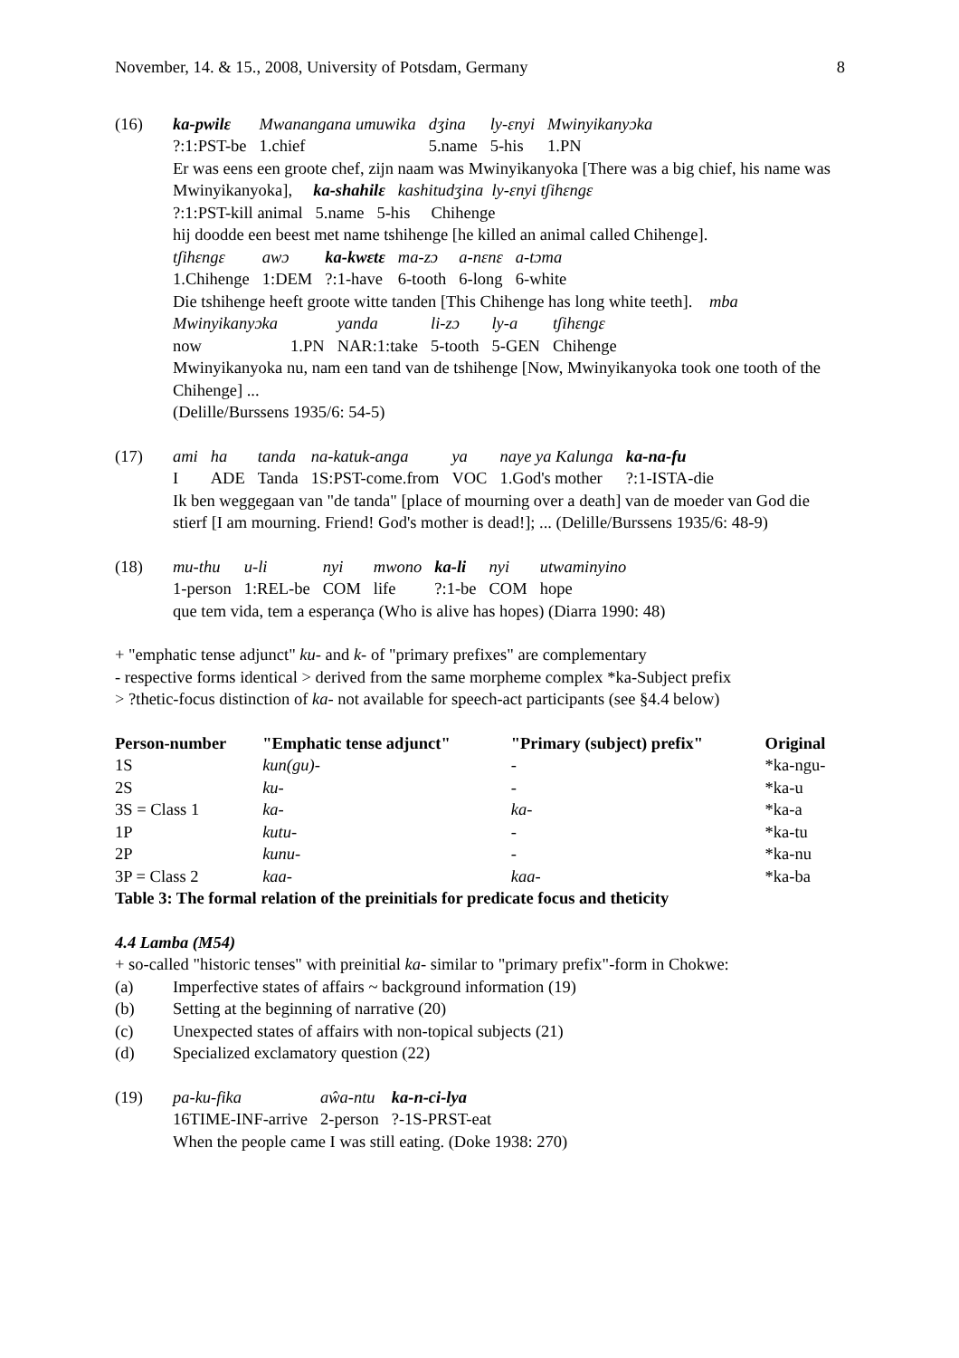November, 14. & 15., 2008, University of Potsdam, Germany 8
(16)
| ka-pwilɛ | Mwanangana umuwika | dʒina | ly-ɛnyi | Mwinyikanyɔka |
| ?:1:PST-be | 1.chief | 5.name | 5-his | 1.PN |
Er was eens een groote chef, zijn naam was Mwinyikanyoka [There was a big chief, his name was Mwinyikanyoka], ka-shahilɛ kashitudʒina ly-ɛnyi tʃihɛngɛ
?:1:PST-kill animal 5.name 5-his Chihenge
hij doodde een beest met name tshihenge [he killed an animal called Chihenge].
| tʃihɛngɛ | awɔ | ka-kwɛtɛ | ma-zɔ | a-nɛnɛ | a-tɔma |
| 1.Chihenge | 1:DEM | ?:1-have | 6-tooth | 6-long | 6-white |
Die tshihenge heeft groote witte tanden [This Chihenge has long white teeth]. mba
| Mwinyikanyɔka | | yanda | li-zɔ | ly-a | tʃihɛngɛ |
| now | 1.PN | NAR:1:take | 5-tooth | 5-GEN | Chihenge |
Mwinyikanyoka nu, nam een tand van de tshihenge [Now, Mwinyikanyoka took one tooth of the Chihenge] ...
(Delille/Burssens 1935/6: 54-5)
(17)
| ami | ha | tanda | na-katuk-anga | ya | naye ya Kalunga | ka-na-fu |
| I | ADE | Tanda | 1S:PST-come.from | VOC | 1.God's mother | ?:1-ISTA-die |
Ik ben weggegaan van "de tanda" [place of mourning over a death] van de moeder van God die stierf [I am mourning. Friend! God's mother is dead!]; ... (Delille/Burssens 1935/6: 48-9)
(18)
| mu-thu | u-li | nyi | mwono | ka-li | nyi | utwaminyino |
| 1-person | 1:REL-be | COM | life | ?:1-be | COM | hope |
que tem vida, tem a esperança (Who is alive has hopes) (Diarra 1990: 48)
+ "emphatic tense adjunct" ku- and k- of "primary prefixes" are complementary
- respective forms identical > derived from the same morpheme complex *ka-Subject prefix
> ?thetic-focus distinction of ka- not available for speech-act participants (see §4.4 below)
| Person-number | "Emphatic tense adjunct" | "Primary (subject) prefix" | Original |
| --- | --- | --- | --- |
| 1S | kun(gu)- | - | *ka-ngu- |
| 2S | ku- | - | *ka-u |
| 3S = Class 1 | ka- | ka- | *ka-a |
| 1P | kutu- | - | *ka-tu |
| 2P | kunu- | - | *ka-nu |
| 3P = Class 2 | kaa- | kaa- | *ka-ba |
Table 3: The formal relation of the preinitials for predicate focus and theticity
4.4 Lamba (M54)
+ so-called "historic tenses" with preinitial ka- similar to "primary prefix"-form in Chokwe:
(a) Imperfective states of affairs ~ background information (19)
(b) Setting at the beginning of narrative (20)
(c) Unexpected states of affairs with non-topical subjects (21)
(d) Specialized exclamatory question (22)
(19)
| pa-ku-fika | aŵa-ntu | ka-n-ci-lya |
| 16TIME-INF-arrive | 2-person | ?-1S-PRST-eat |
When the people came I was still eating. (Doke 1938: 270)